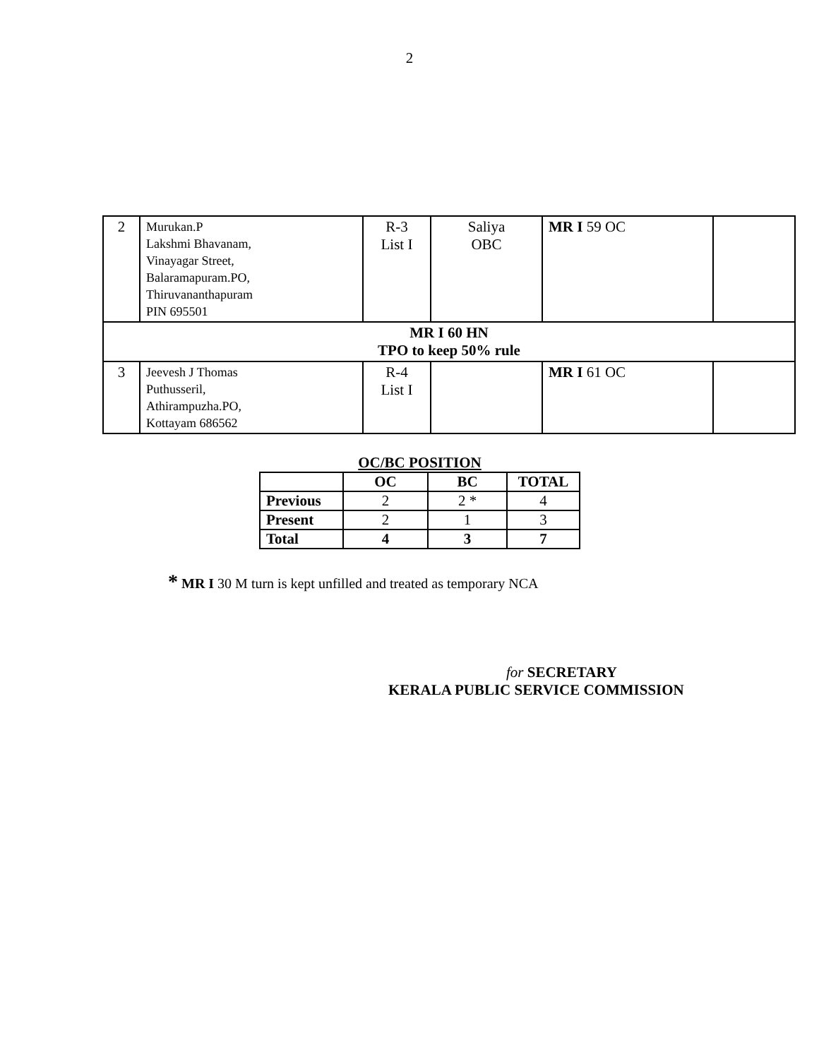2
| 2 | Murukan.P Lakshmi Bhavanam, Vinayagar Street, Balaramapuram.PO, Thiruvananthapuram PIN 695501 | R-3 List I | Saliya OBC | MR I 59 OC | |
| MR I 60 HN TPO to keep 50% rule | | | | | |
| 3 | Jeevesh J Thomas Puthusseril, Athirampuzha.PO, Kottayam 686562 | R-4 List I | | MR I 61 OC | |
OC/BC POSITION
| | OC | BC | TOTAL |
| --- | --- | --- | --- |
| Previous | 2 | 2 * | 4 |
| Present | 2 | 1 | 3 |
| Total | 4 | 3 | 7 |
* MR I 30 M turn is kept unfilled and treated as temporary NCA
for SECRETARY
KERALA PUBLIC SERVICE COMMISSION